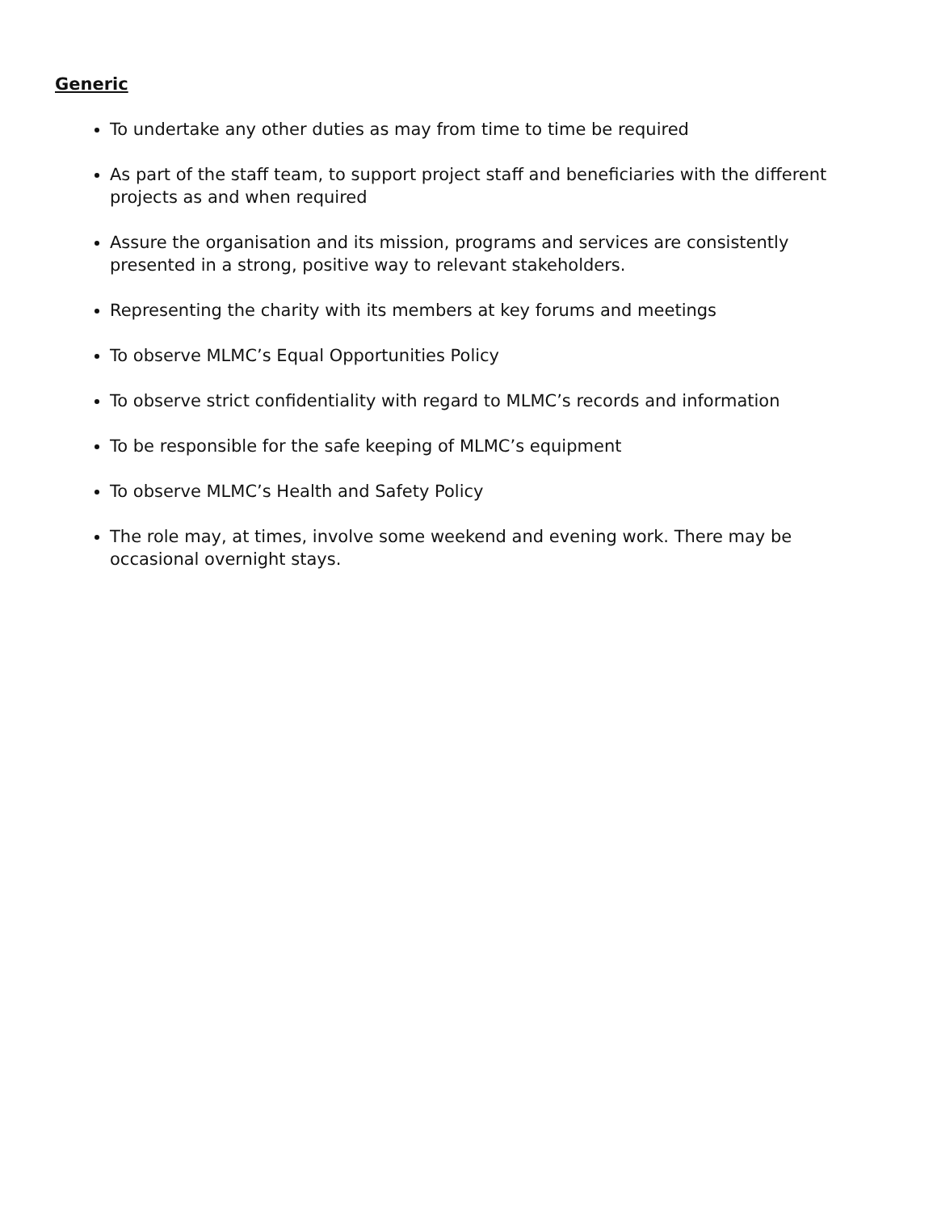Generic
To undertake any other duties as may from time to time be required
As part of the staff team, to support project staff and beneficiaries with the different projects as and when required
Assure the organisation and its mission, programs and services are consistently presented in a strong, positive way to relevant stakeholders.
Representing the charity with its members at key forums and meetings
To observe MLMC’s Equal Opportunities Policy
To observe strict confidentiality with regard to MLMC’s records and information
To be responsible for the safe keeping of MLMC’s equipment
To observe MLMC’s Health and Safety Policy
The role may, at times, involve some weekend and evening work. There may be occasional overnight stays.